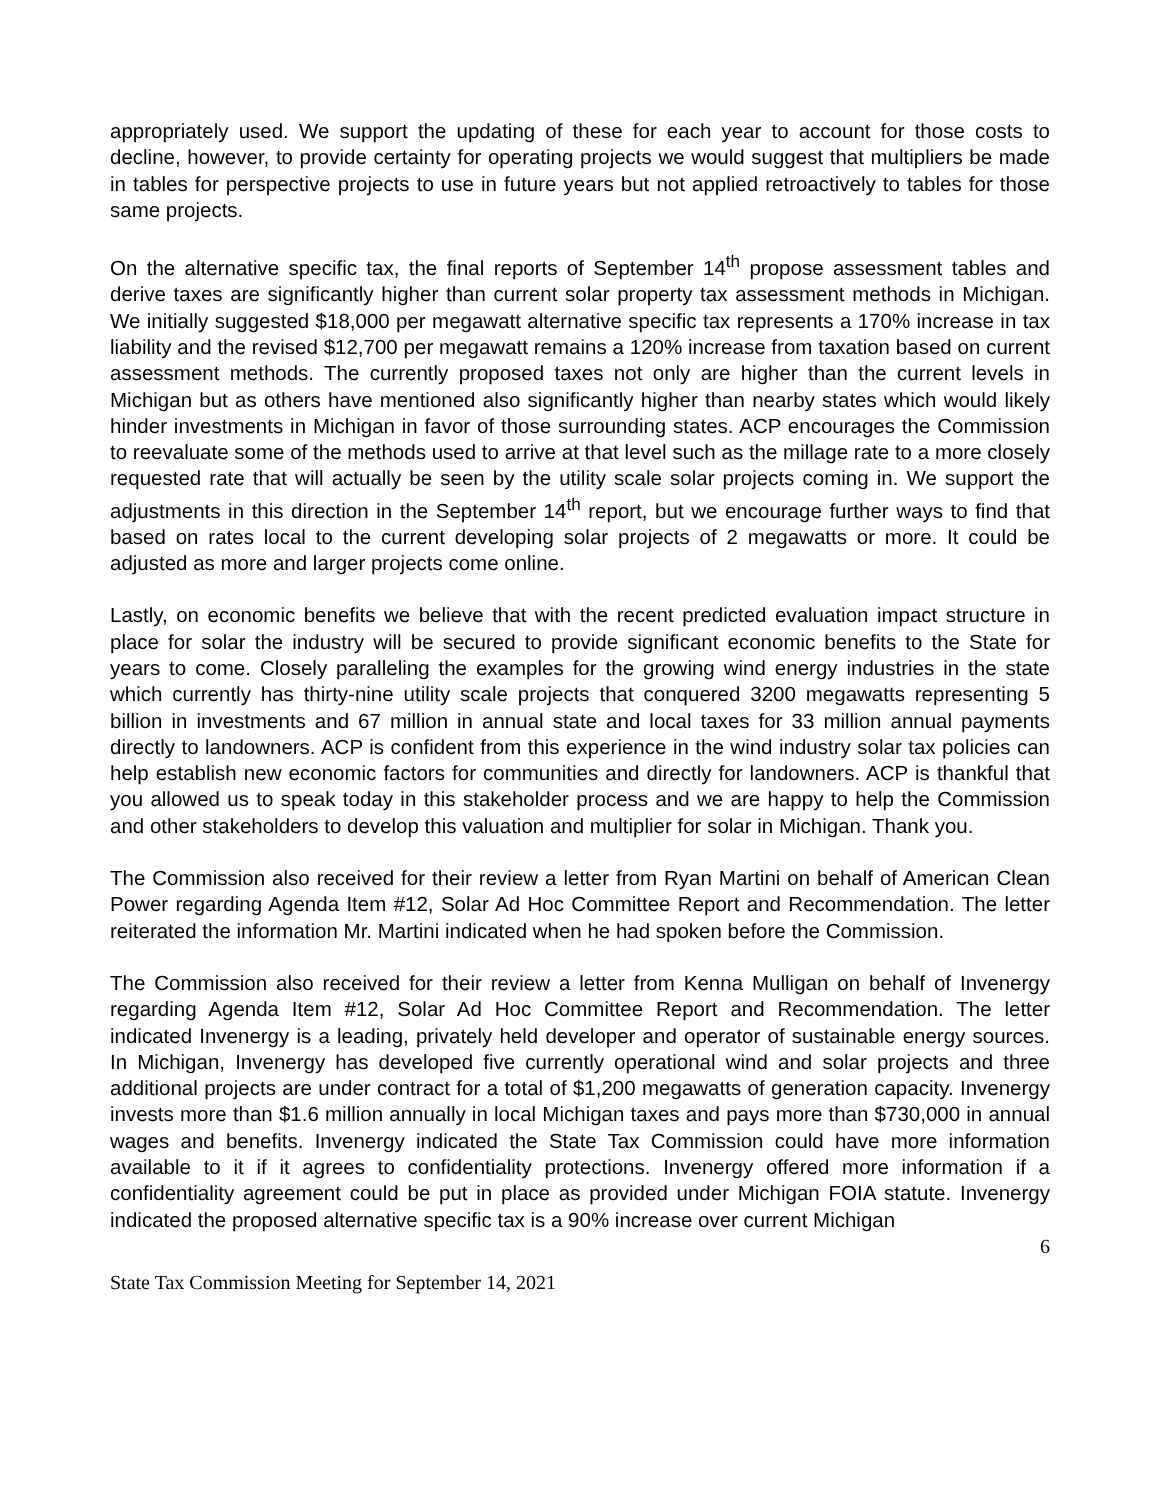appropriately used. We support the updating of these for each year to account for those costs to decline, however, to provide certainty for operating projects we would suggest that multipliers be made in tables for perspective projects to use in future years but not applied retroactively to tables for those same projects.
On the alternative specific tax, the final reports of September 14<sup>th</sup> propose assessment tables and derive taxes are significantly higher than current solar property tax assessment methods in Michigan. We initially suggested $18,000 per megawatt alternative specific tax represents a 170% increase in tax liability and the revised $12,700 per megawatt remains a 120% increase from taxation based on current assessment methods. The currently proposed taxes not only are higher than the current levels in Michigan but as others have mentioned also significantly higher than nearby states which would likely hinder investments in Michigan in favor of those surrounding states. ACP encourages the Commission to reevaluate some of the methods used to arrive at that level such as the millage rate to a more closely requested rate that will actually be seen by the utility scale solar projects coming in. We support the adjustments in this direction in the September 14<sup>th</sup> report, but we encourage further ways to find that based on rates local to the current developing solar projects of 2 megawatts or more. It could be adjusted as more and larger projects come online.
Lastly, on economic benefits we believe that with the recent predicted evaluation impact structure in place for solar the industry will be secured to provide significant economic benefits to the State for years to come. Closely paralleling the examples for the growing wind energy industries in the state which currently has thirty-nine utility scale projects that conquered 3200 megawatts representing 5 billion in investments and 67 million in annual state and local taxes for 33 million annual payments directly to landowners. ACP is confident from this experience in the wind industry solar tax policies can help establish new economic factors for communities and directly for landowners. ACP is thankful that you allowed us to speak today in this stakeholder process and we are happy to help the Commission and other stakeholders to develop this valuation and multiplier for solar in Michigan. Thank you.
The Commission also received for their review a letter from Ryan Martini on behalf of American Clean Power regarding Agenda Item #12, Solar Ad Hoc Committee Report and Recommendation. The letter reiterated the information Mr. Martini indicated when he had spoken before the Commission.
The Commission also received for their review a letter from Kenna Mulligan on behalf of Invenergy regarding Agenda Item #12, Solar Ad Hoc Committee Report and Recommendation. The letter indicated Invenergy is a leading, privately held developer and operator of sustainable energy sources. In Michigan, Invenergy has developed five currently operational wind and solar projects and three additional projects are under contract for a total of $1,200 megawatts of generation capacity. Invenergy invests more than $1.6 million annually in local Michigan taxes and pays more than $730,000 in annual wages and benefits. Invenergy indicated the State Tax Commission could have more information available to it if it agrees to confidentiality protections. Invenergy offered more information if a confidentiality agreement could be put in place as provided under Michigan FOIA statute. Invenergy indicated the proposed alternative specific tax is a 90% increase over current Michigan
6
State Tax Commission Meeting for September 14, 2021